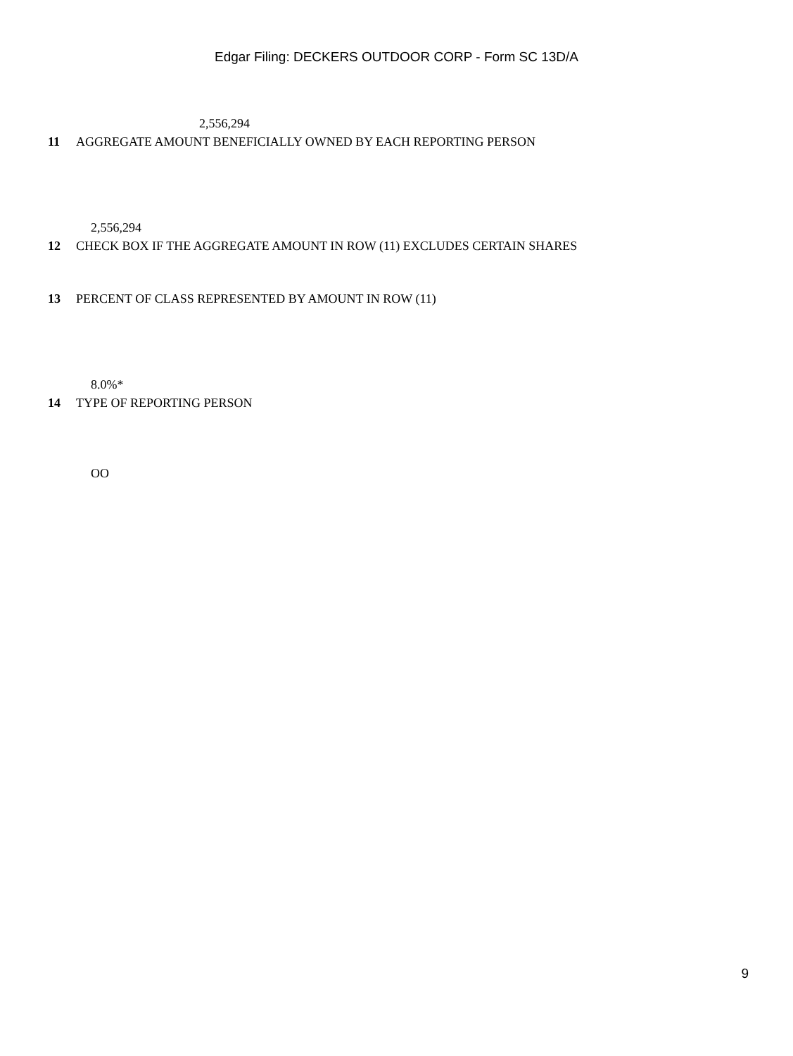Edgar Filing: DECKERS OUTDOOR CORP - Form SC 13D/A
2,556,294
11 AGGREGATE AMOUNT BENEFICIALLY OWNED BY EACH REPORTING PERSON
2,556,294
12 CHECK BOX IF THE AGGREGATE AMOUNT IN ROW (11) EXCLUDES CERTAIN SHARES
13 PERCENT OF CLASS REPRESENTED BY AMOUNT IN ROW (11)
8.0%*
14 TYPE OF REPORTING PERSON
OO
9